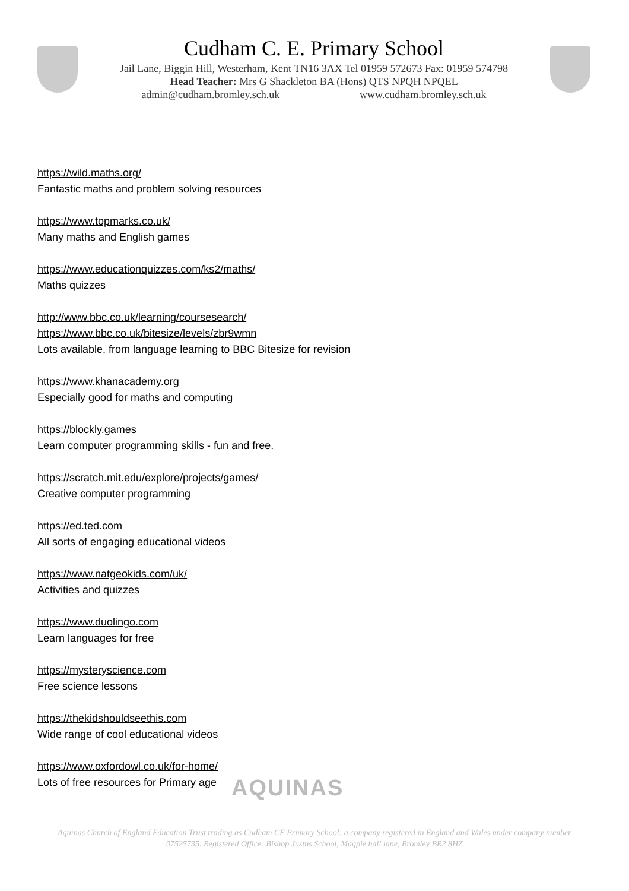Cudham C. E. Primary School
Jail Lane, Biggin Hill, Westerham, Kent TN16 3AX Tel 01959 572673 Fax: 01959 574798
Head Teacher: Mrs G Shackleton BA (Hons) QTS NPQH NPQEL
admin@cudham.bromley.sch.uk www.cudham.bromley.sch.uk
https://wild.maths.org/
Fantastic maths and problem solving resources
https://www.topmarks.co.uk/
Many maths and English games
https://www.educationquizzes.com/ks2/maths/
Maths quizzes
http://www.bbc.co.uk/learning/coursesearch/
https://www.bbc.co.uk/bitesize/levels/zbr9wmn
Lots available, from language learning to BBC Bitesize for revision
https://www.khanacademy.org
Especially good for maths and computing
https://blockly.games
Learn computer programming skills - fun and free.
https://scratch.mit.edu/explore/projects/games/
Creative computer programming
https://ed.ted.com
All sorts of engaging educational videos
https://www.natgeokids.com/uk/
Activities and quizzes
https://www.duolingo.com
Learn languages for free
https://mysteryscience.com
Free science lessons
https://thekidshouldseethis.com
Wide range of cool educational videos
https://www.oxfordowl.co.uk/for-home/
Lots of free resources for Primary age
AQUINAS
Aquinas Church of England Education Trust trading as Cudham CE Primary School: a company registered in England and Wales under company number 07525735. Registered Office: Bishop Justus School, Magpie hall lane, Bromley BR2 8HZ